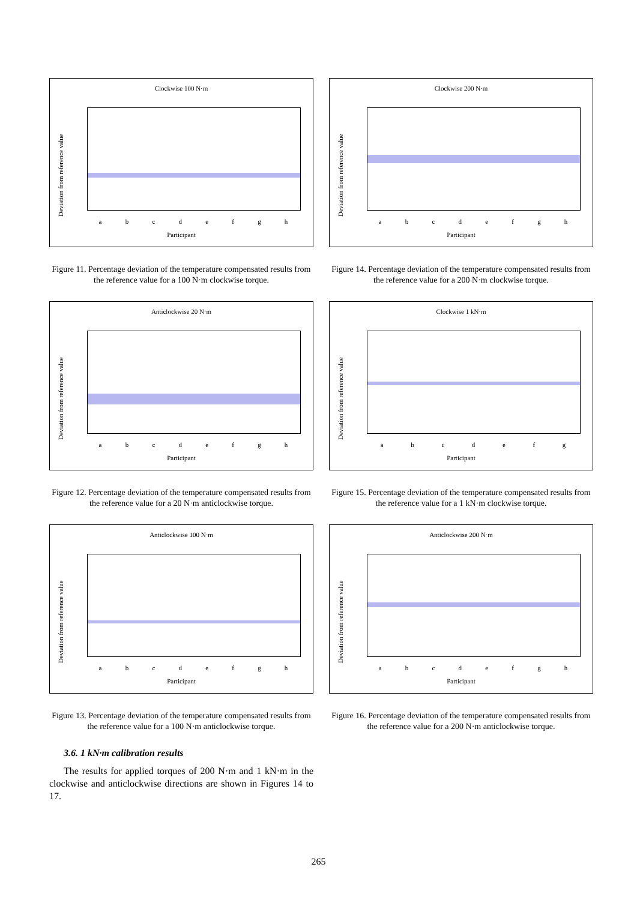Clockwise 100 N·m
Deviation from reference value a b c d e f g h
Participant
Figure 11. Percentage deviation of the temperature compensated results from the reference value for a 100 N·m clockwise torque.
Anticlockwise 20 N·m
Deviation from reference value a b c d e f g h
Participant
Figure 12. Percentage deviation of the temperature compensated results from the reference value for a 20 N·m anticlockwise torque.
Anticlockwise 100 N·m
Deviation from reference value a b c d e f g h
Participant
Figure 13. Percentage deviation of the temperature compensated results from the reference value for a 100 N·m anticlockwise torque.
3.6. 1 kN·m calibration results
The results for applied torques of 200 N·m and 1 kN·m in the clockwise and anticlockwise directions are shown in Figures 14 to 17.
Clockwise 200 N·m
Deviation from reference value a b c d e f g h
Participant
Figure 14. Percentage deviation of the temperature compensated results from the reference value for a 200 N·m clockwise torque.
Clockwise 1 kN·m
Deviation from reference value a b c d e f g
Participant
Figure 15. Percentage deviation of the temperature compensated results from the reference value for a 1 kN·m clockwise torque.
Anticlockwise 200 N·m
Deviation from reference value a b c d e f g h
Participant
Figure 16. Percentage deviation of the temperature compensated results from the reference value for a 200 N·m anticlockwise torque.
265